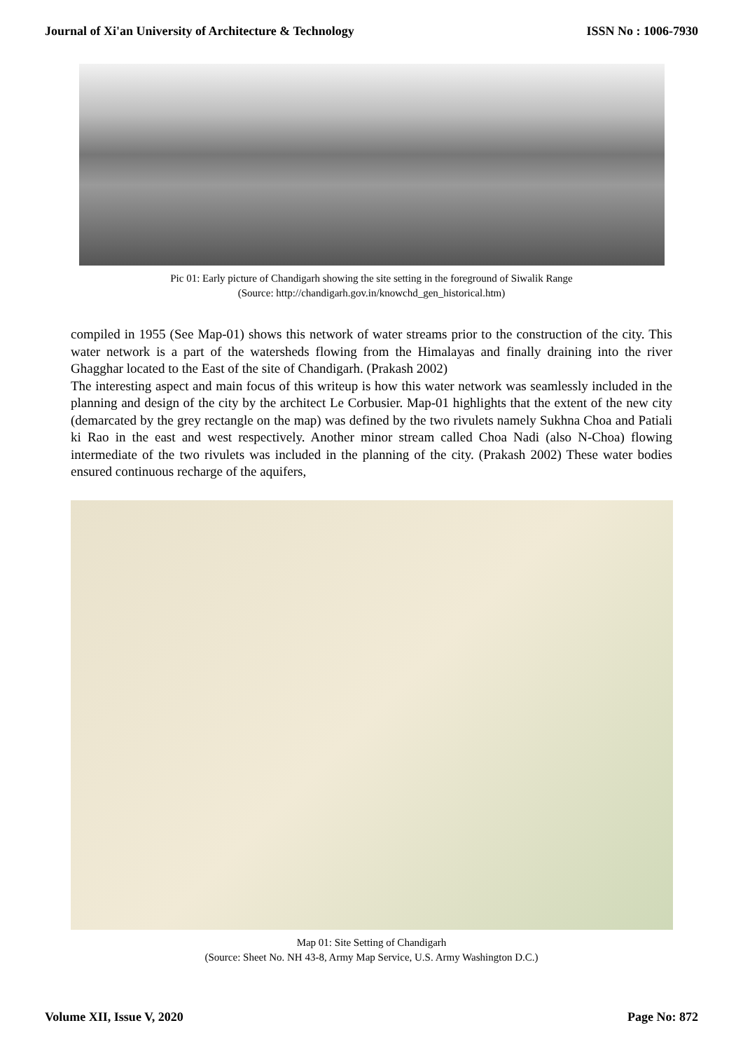Journal of Xi'an University of Architecture & Technology ISSN No : 1006-7930
Pic 01: Early picture of Chandigarh showing the site setting in the foreground of Siwalik Range
(Source: http://chandigarh.gov.in/knowchd_gen_historical.htm)
compiled in 1955 (See Map-01) shows this network of water streams prior to the construction of the city. This water network is a part of the watersheds flowing from the Himalayas and finally draining into the river Ghagghar located to the East of the site of Chandigarh. (Prakash 2002)
The interesting aspect and main focus of this writeup is how this water network was seamlessly included in the planning and design of the city by the architect Le Corbusier. Map-01 highlights that the extent of the new city (demarcated by the grey rectangle on the map) was defined by the two rivulets namely Sukhna Choa and Patiali ki Rao in the east and west respectively. Another minor stream called Choa Nadi (also N-Choa) flowing intermediate of the two rivulets was included in the planning of the city. (Prakash 2002) These water bodies ensured continuous recharge of the aquifers,
Map 01: Site Setting of Chandigarh
(Source: Sheet No. NH 43-8, Army Map Service, U.S. Army Washington D.C.)
Volume XII, Issue V, 2020 Page No: 872